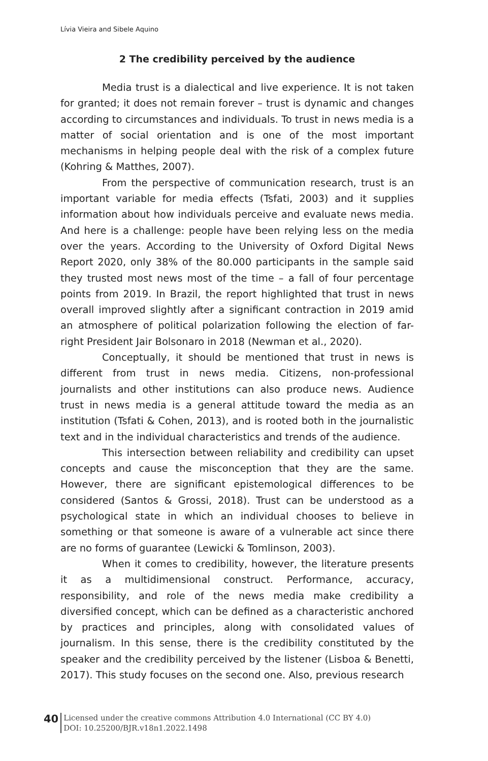Lívia Vieira and Sibele Aquino
2 The credibility perceived by the audience
Media trust is a dialectical and live experience. It is not taken for granted; it does not remain forever – trust is dynamic and changes according to circumstances and individuals. To trust in news media is a matter of social orientation and is one of the most important mechanisms in helping people deal with the risk of a complex future (Kohring & Matthes, 2007).
From the perspective of communication research, trust is an important variable for media effects (Tsfati, 2003) and it supplies information about how individuals perceive and evaluate news media. And here is a challenge: people have been relying less on the media over the years. According to the University of Oxford Digital News Report 2020, only 38% of the 80.000 participants in the sample said they trusted most news most of the time – a fall of four percentage points from 2019. In Brazil, the report highlighted that trust in news overall improved slightly after a significant contraction in 2019 amid an atmosphere of political polarization following the election of far-right President Jair Bolsonaro in 2018 (Newman et al., 2020).
Conceptually, it should be mentioned that trust in news is different from trust in news media. Citizens, non-professional journalists and other institutions can also produce news. Audience trust in news media is a general attitude toward the media as an institution (Tsfati & Cohen, 2013), and is rooted both in the journalistic text and in the individual characteristics and trends of the audience.
This intersection between reliability and credibility can upset concepts and cause the misconception that they are the same. However, there are significant epistemological differences to be considered (Santos & Grossi, 2018). Trust can be understood as a psychological state in which an individual chooses to believe in something or that someone is aware of a vulnerable act since there are no forms of guarantee (Lewicki & Tomlinson, 2003).
When it comes to credibility, however, the literature presents it as a multidimensional construct. Performance, accuracy, responsibility, and role of the news media make credibility a diversified concept, which can be defined as a characteristic anchored by practices and principles, along with consolidated values of journalism. In this sense, there is the credibility constituted by the speaker and the credibility perceived by the listener (Lisboa & Benetti, 2017). This study focuses on the second one. Also, previous research
40
Licensed under the creative commons Attribution 4.0 International (CC BY 4.0)
DOI: 10.25200/BJR.v18n1.2022.1498